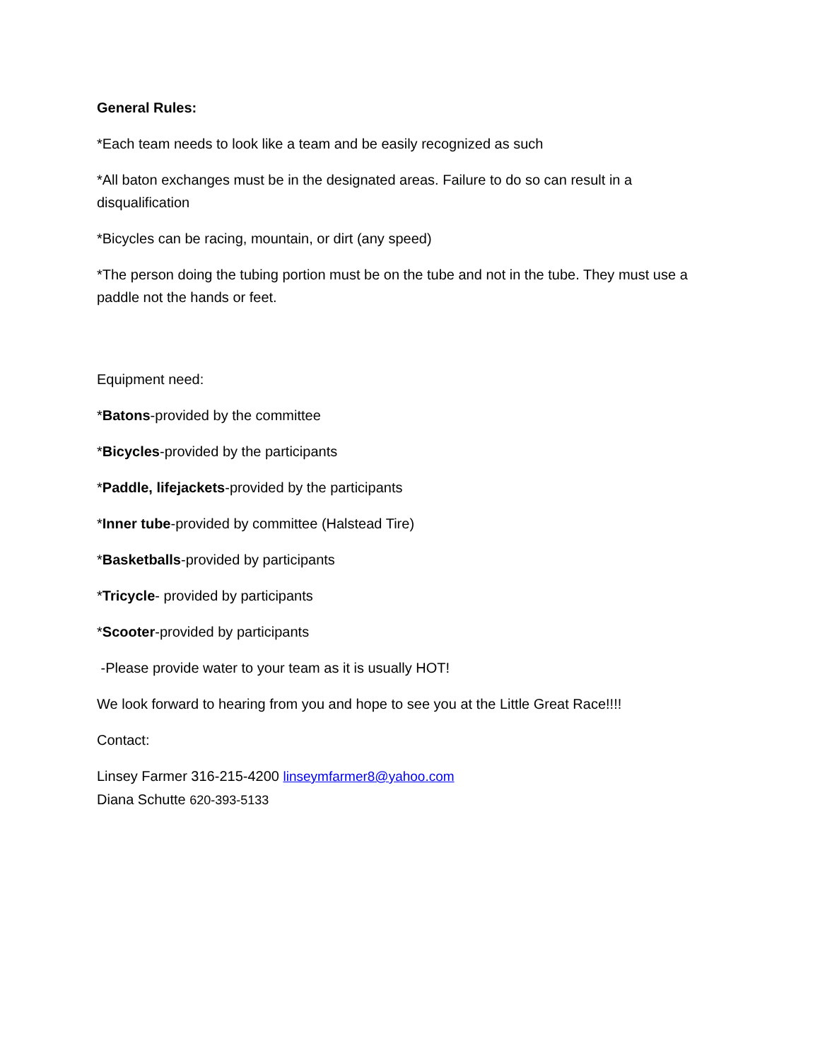General Rules:
*Each team needs to look like a team and be easily recognized as such
*All baton exchanges must be in the designated areas. Failure to do so can result in a disqualification
*Bicycles can be racing, mountain, or dirt (any speed)
*The person doing the tubing portion must be on the tube and not in the tube. They must use a paddle not the hands or feet.
Equipment need:
*Batons-provided by the committee
*Bicycles-provided by the participants
*Paddle, lifejackets-provided by the participants
*Inner tube-provided by committee (Halstead Tire)
*Basketballs-provided by participants
*Tricycle- provided by participants
*Scooter-provided by participants
-Please provide water to your team as it is usually HOT!
We look forward to hearing from you and hope to see you at the Little Great Race!!!!
Contact:
Linsey Farmer 316-215-4200 linseymfarmer8@yahoo.com
Diana Schutte 620-393-5133